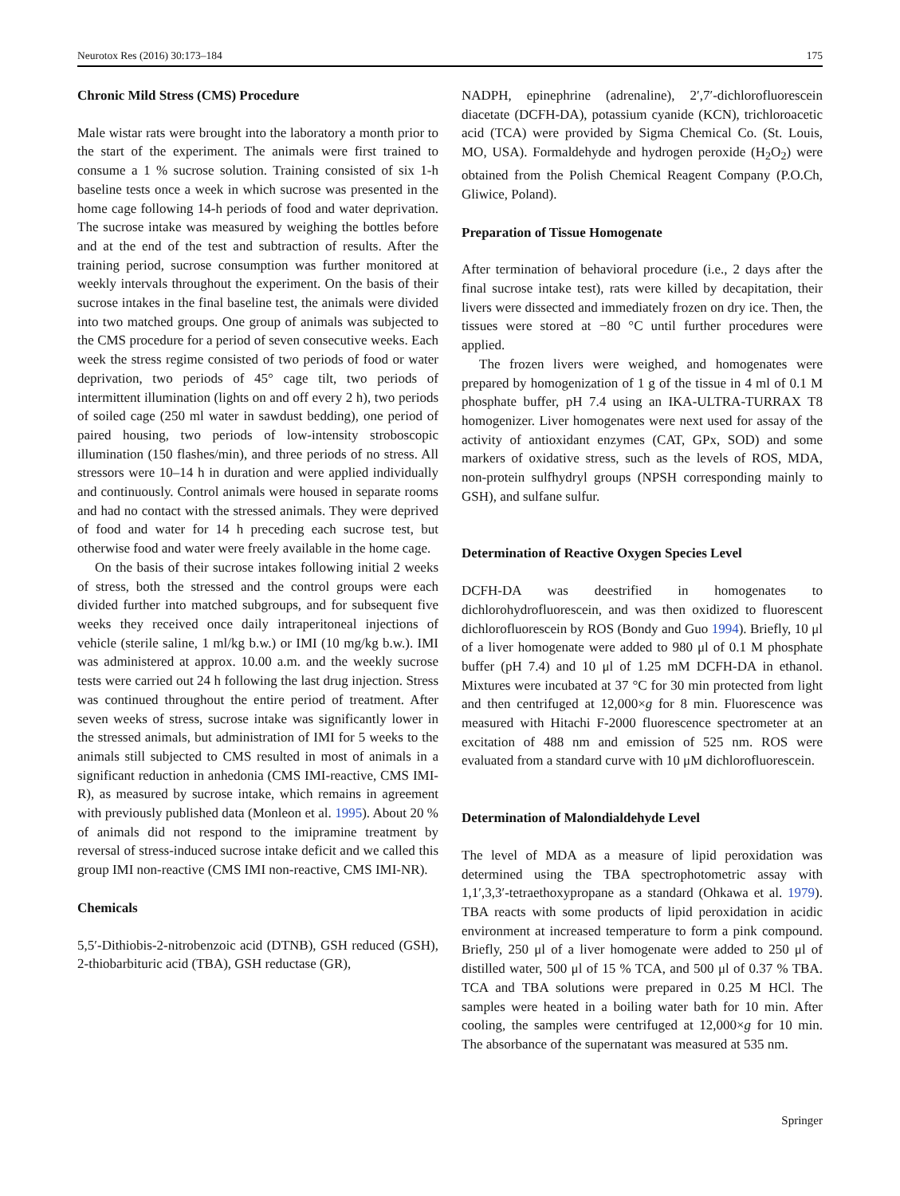Neurotox Res (2016) 30:173–184 175
Chronic Mild Stress (CMS) Procedure
Male wistar rats were brought into the laboratory a month prior to the start of the experiment. The animals were first trained to consume a 1 % sucrose solution. Training consisted of six 1-h baseline tests once a week in which sucrose was presented in the home cage following 14-h periods of food and water deprivation. The sucrose intake was measured by weighing the bottles before and at the end of the test and subtraction of results. After the training period, sucrose consumption was further monitored at weekly intervals throughout the experiment. On the basis of their sucrose intakes in the final baseline test, the animals were divided into two matched groups. One group of animals was subjected to the CMS procedure for a period of seven consecutive weeks. Each week the stress regime consisted of two periods of food or water deprivation, two periods of 45° cage tilt, two periods of intermittent illumination (lights on and off every 2 h), two periods of soiled cage (250 ml water in sawdust bedding), one period of paired housing, two periods of low-intensity stroboscopic illumination (150 flashes/min), and three periods of no stress. All stressors were 10–14 h in duration and were applied individually and continuously. Control animals were housed in separate rooms and had no contact with the stressed animals. They were deprived of food and water for 14 h preceding each sucrose test, but otherwise food and water were freely available in the home cage.
On the basis of their sucrose intakes following initial 2 weeks of stress, both the stressed and the control groups were each divided further into matched subgroups, and for subsequent five weeks they received once daily intraperitoneal injections of vehicle (sterile saline, 1 ml/kg b.w.) or IMI (10 mg/kg b.w.). IMI was administered at approx. 10.00 a.m. and the weekly sucrose tests were carried out 24 h following the last drug injection. Stress was continued throughout the entire period of treatment. After seven weeks of stress, sucrose intake was significantly lower in the stressed animals, but administration of IMI for 5 weeks to the animals still subjected to CMS resulted in most of animals in a significant reduction in anhedonia (CMS IMI-reactive, CMS IMI-R), as measured by sucrose intake, which remains in agreement with previously published data (Monleon et al. 1995). About 20 % of animals did not respond to the imipramine treatment by reversal of stress-induced sucrose intake deficit and we called this group IMI non-reactive (CMS IMI non-reactive, CMS IMI-NR).
Chemicals
5,5′-Dithiobis-2-nitrobenzoic acid (DTNB), GSH reduced (GSH), 2-thiobarbituric acid (TBA), GSH reductase (GR),
NADPH, epinephrine (adrenaline), 2′,7′-dichlorofluorescein diacetate (DCFH-DA), potassium cyanide (KCN), trichloroacetic acid (TCA) were provided by Sigma Chemical Co. (St. Louis, MO, USA). Formaldehyde and hydrogen peroxide (H<sub>2</sub>O<sub>2</sub>) were obtained from the Polish Chemical Reagent Company (P.O.Ch, Gliwice, Poland).
Preparation of Tissue Homogenate
After termination of behavioral procedure (i.e., 2 days after the final sucrose intake test), rats were killed by decapitation, their livers were dissected and immediately frozen on dry ice. Then, the tissues were stored at −80 °C until further procedures were applied.
The frozen livers were weighed, and homogenates were prepared by homogenization of 1 g of the tissue in 4 ml of 0.1 M phosphate buffer, pH 7.4 using an IKA-ULTRA-TURRAX T8 homogenizer. Liver homogenates were next used for assay of the activity of antioxidant enzymes (CAT, GPx, SOD) and some markers of oxidative stress, such as the levels of ROS, MDA, non-protein sulfhydryl groups (NPSH corresponding mainly to GSH), and sulfane sulfur.
Determination of Reactive Oxygen Species Level
DCFH-DA was deestrified in homogenates to dichlorohydrofluorescein, and was then oxidized to fluorescent dichlorofluorescein by ROS (Bondy and Guo 1994). Briefly, 10 μl of a liver homogenate were added to 980 μl of 0.1 M phosphate buffer (pH 7.4) and 10 μl of 1.25 mM DCFH-DA in ethanol. Mixtures were incubated at 37 °C for 30 min protected from light and then centrifuged at 12,000×g for 8 min. Fluorescence was measured with Hitachi F-2000 fluorescence spectrometer at an excitation of 488 nm and emission of 525 nm. ROS were evaluated from a standard curve with 10 μM dichlorofluorescein.
Determination of Malondialdehyde Level
The level of MDA as a measure of lipid peroxidation was determined using the TBA spectrophotometric assay with 1,1′,3,3′-tetraethoxypropane as a standard (Ohkawa et al. 1979). TBA reacts with some products of lipid peroxidation in acidic environment at increased temperature to form a pink compound. Briefly, 250 μl of a liver homogenate were added to 250 μl of distilled water, 500 μl of 15 % TCA, and 500 μl of 0.37 % TBA. TCA and TBA solutions were prepared in 0.25 M HCl. The samples were heated in a boiling water bath for 10 min. After cooling, the samples were centrifuged at 12,000×g for 10 min. The absorbance of the supernatant was measured at 535 nm.
Springer